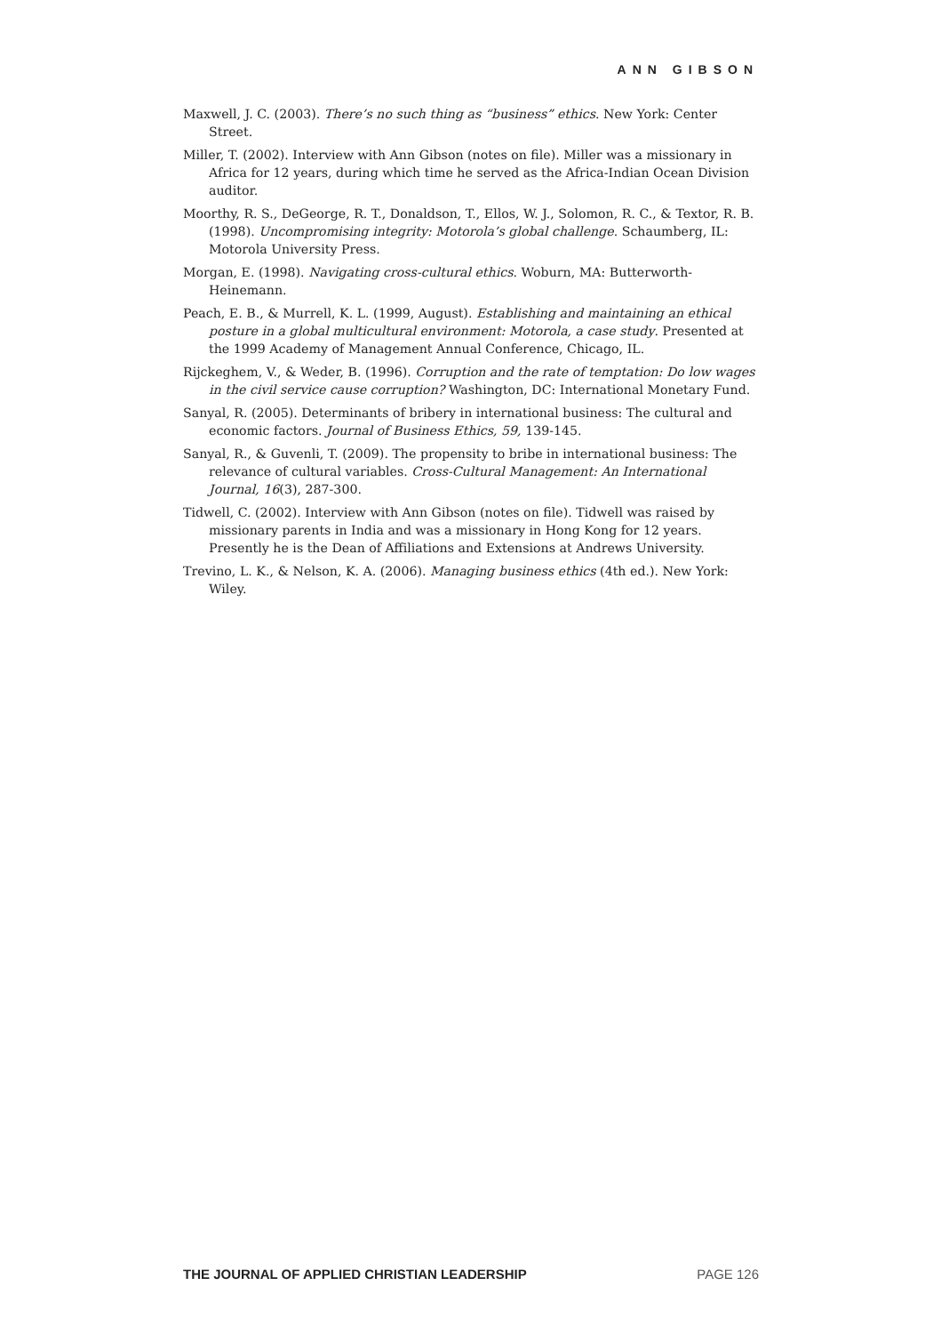ANN GIBSON
Maxwell, J. C. (2003). There’s no such thing as “business” ethics. New York: Center Street.
Miller, T. (2002). Interview with Ann Gibson (notes on file). Miller was a missionary in Africa for 12 years, during which time he served as the Africa-Indian Ocean Division auditor.
Moorthy, R. S., DeGeorge, R. T., Donaldson, T., Ellos, W. J., Solomon, R. C., & Textor, R. B. (1998). Uncompromising integrity: Motorola’s global challenge. Schaumberg, IL: Motorola University Press.
Morgan, E. (1998). Navigating cross-cultural ethics. Woburn, MA: Butterworth-Heinemann.
Peach, E. B., & Murrell, K. L. (1999, August). Establishing and maintaining an ethical posture in a global multicultural environment: Motorola, a case study. Presented at the 1999 Academy of Management Annual Conference, Chicago, IL.
Rijckeghem, V., & Weder, B. (1996). Corruption and the rate of temptation: Do low wages in the civil service cause corruption? Washington, DC: International Monetary Fund.
Sanyal, R. (2005). Determinants of bribery in international business: The cultural and economic factors. Journal of Business Ethics, 59, 139-145.
Sanyal, R., & Guvenli, T. (2009). The propensity to bribe in international business: The relevance of cultural variables. Cross-Cultural Management: An International Journal, 16(3), 287-300.
Tidwell, C. (2002). Interview with Ann Gibson (notes on file). Tidwell was raised by missionary parents in India and was a missionary in Hong Kong for 12 years. Presently he is the Dean of Affiliations and Extensions at Andrews University.
Trevino, L. K., & Nelson, K. A. (2006). Managing business ethics (4th ed.). New York: Wiley.
THE JOURNAL OF APPLIED CHRISTIAN LEADERSHIP PAGE 126